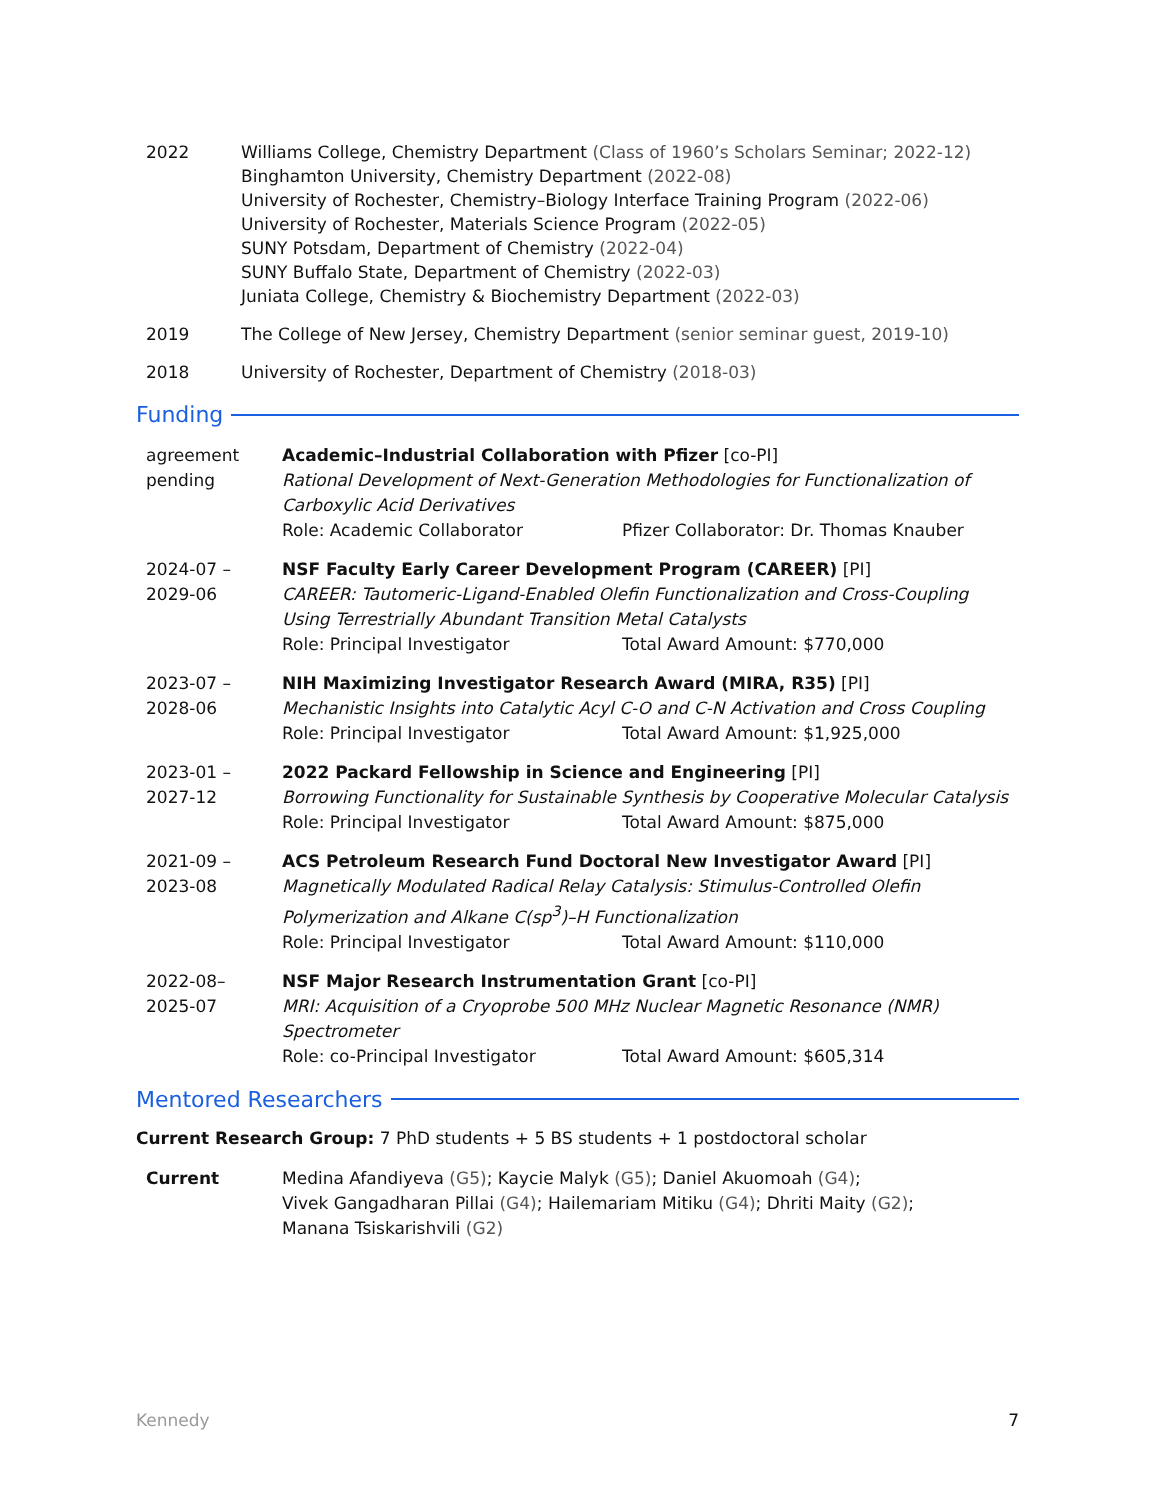2022 Williams College, Chemistry Department (Class of 1960’s Scholars Seminar; 2022-12)
Binghamton University, Chemistry Department (2022-08)
University of Rochester, Chemistry–Biology Interface Training Program (2022-06)
University of Rochester, Materials Science Program (2022-05)
SUNY Potsdam, Department of Chemistry (2022-04)
SUNY Buffalo State, Department of Chemistry (2022-03)
Juniata College, Chemistry & Biochemistry Department (2022-03)
2019 The College of New Jersey, Chemistry Department (senior seminar guest, 2019-10)
2018 University of Rochester, Department of Chemistry (2018-03)
Funding
agreement
pending
Academic–Industrial Collaboration with Pfizer [co-PI]
Rational Development of Next-Generation Methodologies for Functionalization of Carboxylic Acid Derivatives
Role: Academic Collaborator Pfizer Collaborator: Dr. Thomas Knauber
2024-07 –
2029-06
NSF Faculty Early Career Development Program (CAREER) [PI]
CAREER: Tautomeric-Ligand-Enabled Olefin Functionalization and Cross-Coupling Using Terrestrially Abundant Transition Metal Catalysts
Role: Principal Investigator Total Award Amount: $770,000
2023-07 –
2028-06
NIH Maximizing Investigator Research Award (MIRA, R35) [PI]
Mechanistic Insights into Catalytic Acyl C-O and C-N Activation and Cross Coupling
Role: Principal Investigator Total Award Amount: $1,925,000
2023-01 –
2027-12
2022 Packard Fellowship in Science and Engineering [PI]
Borrowing Functionality for Sustainable Synthesis by Cooperative Molecular Catalysis
Role: Principal Investigator Total Award Amount: $875,000
2021-09 –
2023-08
ACS Petroleum Research Fund Doctoral New Investigator Award [PI]
Magnetically Modulated Radical Relay Catalysis: Stimulus-Controlled Olefin Polymerization and Alkane C(sp<sup>3</sup>)–H Functionalization
Role: Principal Investigator Total Award Amount: $110,000
2022-08–
2025-07
NSF Major Research Instrumentation Grant [co-PI]
MRI: Acquisition of a Cryoprobe 500 MHz Nuclear Magnetic Resonance (NMR) Spectrometer
Role: co-Principal Investigator Total Award Amount: $605,314
Mentored Researchers
Current Research Group: 7 PhD students + 5 BS students + 1 postdoctoral scholar
Current Medina Afandiyeva (G5); Kaycie Malyk (G5); Daniel Akuomoah (G4);
Vivek Gangadharan Pillai (G4); Hailemariam Mitiku (G4); Dhriti Maity (G2);
Manana Tsiskarishvili (G2)
Kennedy 7